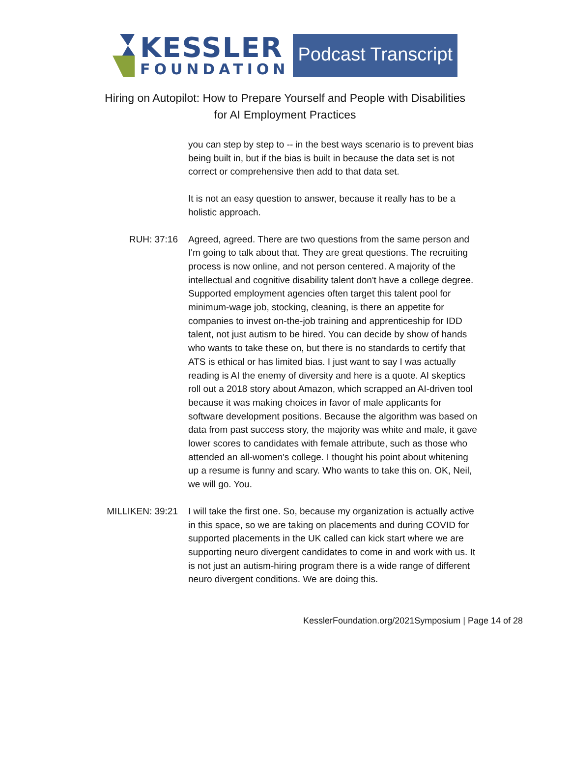KESSLER
FOUNDATION
Podcast Transcript
Hiring on Autopilot: How to Prepare Yourself and People with Disabilities
for AI Employment Practices
you can step by step to -- in the best ways scenario is to prevent bias being built in, but if the bias is built in because the data set is not correct or comprehensive then add to that data set.
It is not an easy question to answer, because it really has to be a holistic approach.
RUH: 37:16 Agreed, agreed. There are two questions from the same person and I'm going to talk about that. They are great questions. The recruiting process is now online, and not person centered. A majority of the intellectual and cognitive disability talent don't have a college degree. Supported employment agencies often target this talent pool for minimum-wage job, stocking, cleaning, is there an appetite for companies to invest on-the-job training and apprenticeship for IDD talent, not just autism to be hired. You can decide by show of hands who wants to take these on, but there is no standards to certify that ATS is ethical or has limited bias. I just want to say I was actually reading is AI the enemy of diversity and here is a quote. AI skeptics roll out a 2018 story about Amazon, which scrapped an AI-driven tool because it was making choices in favor of male applicants for software development positions. Because the algorithm was based on data from past success story, the majority was white and male, it gave lower scores to candidates with female attribute, such as those who attended an all-women's college. I thought his point about whitening up a resume is funny and scary. Who wants to take this on. OK, Neil, we will go. You.
MILLIKEN: 39:21 I will take the first one. So, because my organization is actually active in this space, so we are taking on placements and during COVID for supported placements in the UK called can kick start where we are supporting neuro divergent candidates to come in and work with us. It is not just an autism-hiring program there is a wide range of different neuro divergent conditions. We are doing this.
KesslerFoundation.org/2021Symposium | Page 14 of 28